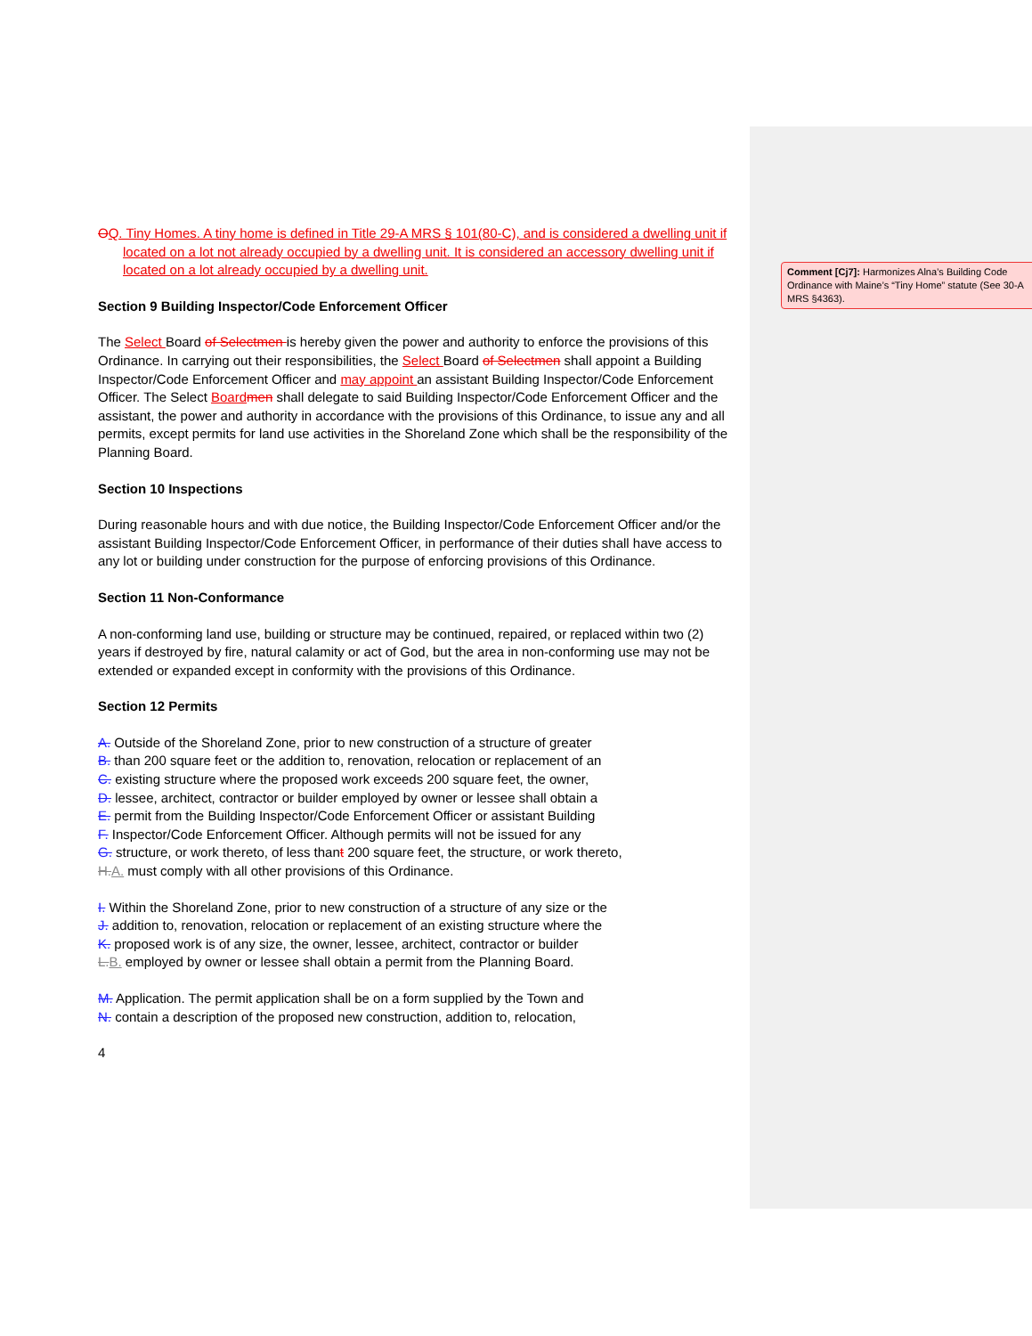Comment [Cj7]: Harmonizes Alna’s Building Code Ordinance with Maine’s “Tiny Home” statute (See 30-A MRS §4363).
OQ. Tiny Homes. A tiny home is defined in Title 29-A MRS § 101(80-C), and is considered a dwelling unit if located on a lot not already occupied by a dwelling unit. It is considered an accessory dwelling unit if located on a lot already occupied by a dwelling unit.
Section 9 Building Inspector/Code Enforcement Officer
The Select Board of Selectmen is hereby given the power and authority to enforce the provisions of this Ordinance. In carrying out their responsibilities, the Select Board of Selectmen shall appoint a Building Inspector/Code Enforcement Officer and may appoint an assistant Building Inspector/Code Enforcement Officer. The Select Board men shall delegate to said Building Inspector/Code Enforcement Officer and the assistant, the power and authority in accordance with the provisions of this Ordinance, to issue any and all permits, except permits for land use activities in the Shoreland Zone which shall be the responsibility of the Planning Board.
Section 10 Inspections
During reasonable hours and with due notice, the Building Inspector/Code Enforcement Officer and/or the assistant Building Inspector/Code Enforcement Officer, in performance of their duties shall have access to any lot or building under construction for the purpose of enforcing provisions of this Ordinance.
Section 11 Non-Conformance
A non-conforming land use, building or structure may be continued, repaired, or replaced within two (2) years if destroyed by fire, natural calamity or act of God, but the area in non-conforming use may not be extended or expanded except in conformity with the provisions of this Ordinance.
Section 12 Permits
A. Outside of the Shoreland Zone, prior to new construction of a structure of greater
B. than 200 square feet or the addition to, renovation, relocation or replacement of an
C. existing structure where the proposed work exceeds 200 square feet, the owner,
D. lessee, architect, contractor or builder employed by owner or lessee shall obtain a
E. permit from the Building Inspector/Code Enforcement Officer or assistant Building
F. Inspector/Code Enforcement Officer. Although permits will not be issued for any
G. structure, or work thereto, of less thant 200 square feet, the structure, or work thereto,
H.A. must comply with all other provisions of this Ordinance.
I. Within the Shoreland Zone, prior to new construction of a structure of any size or the
J. addition to, renovation, relocation or replacement of an existing structure where the
K. proposed work is of any size, the owner, lessee, architect, contractor or builder
L.B. employed by owner or lessee shall obtain a permit from the Planning Board.
M. Application. The permit application shall be on a form supplied by the Town and
N. contain a description of the proposed new construction, addition to, relocation,
4